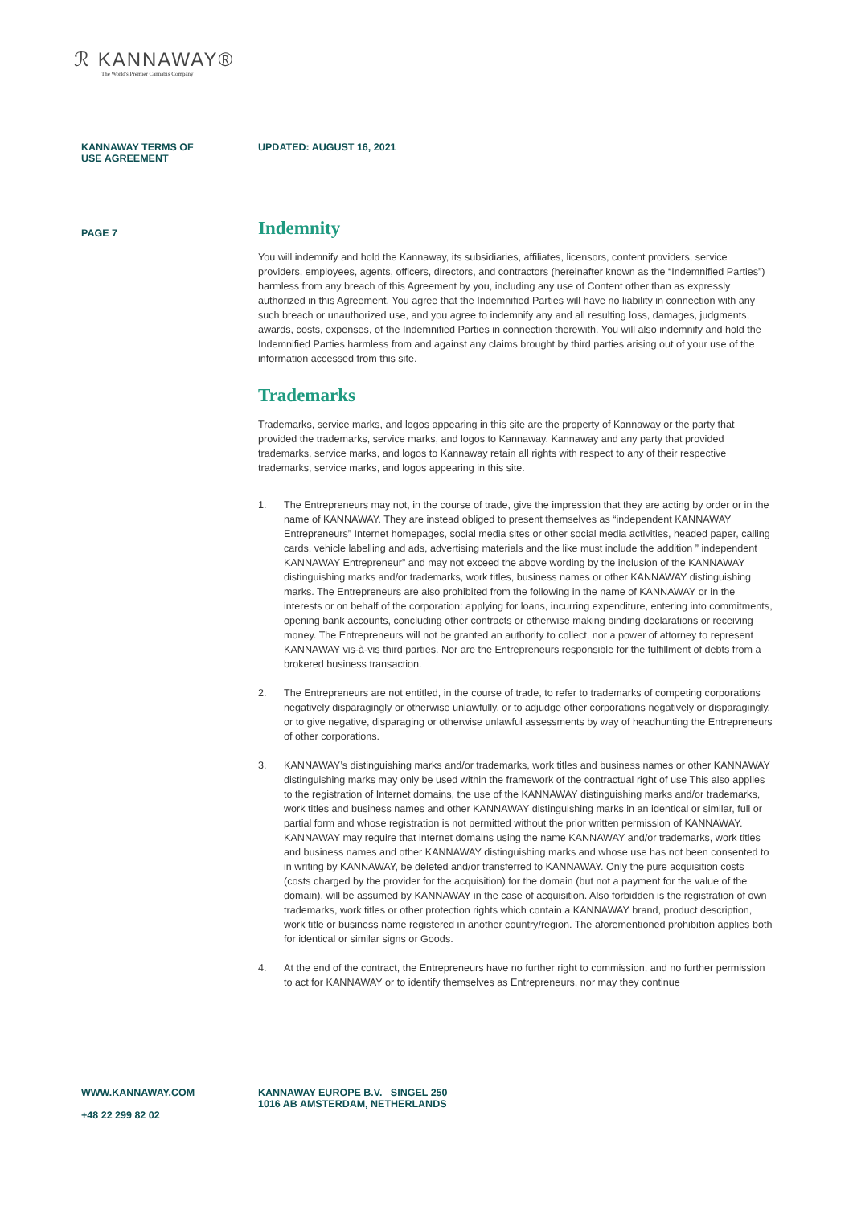ℛ KANNAWAY®
The World's Premier Cannabis Company
KANNAWAY TERMS OF
USE AGREEMENT
UPDATED: AUGUST 16, 2021
PAGE 7
Indemnity
You will indemnify and hold the Kannaway, its subsidiaries, affiliates, licensors, content providers, service providers, employees, agents, officers, directors, and contractors (hereinafter known as the “Indemnified Parties”) harmless from any breach of this Agreement by you, including any use of Content other than as expressly authorized in this Agreement. You agree that the Indemnified Parties will have no liability in connection with any such breach or unauthorized use, and you agree to indemnify any and all resulting loss, damages, judgments, awards, costs, expenses, of the Indemnified Parties in connection therewith. You will also indemnify and hold the Indemnified Parties harmless from and against any claims brought by third parties arising out of your use of the information accessed from this site.
Trademarks
Trademarks, service marks, and logos appearing in this site are the property of Kannaway or the party that provided the trademarks, service marks, and logos to Kannaway. Kannaway and any party that provided trademarks, service marks, and logos to Kannaway retain all rights with respect to any of their respective trademarks, service marks, and logos appearing in this site.
1. The Entrepreneurs may not, in the course of trade, give the impression that they are acting by order or in the name of KANNAWAY. They are instead obliged to present themselves as “independent KANNAWAY Entrepreneurs” Internet homepages, social media sites or other social media activities, headed paper, calling cards, vehicle labelling and ads, advertising materials and the like must include the addition ” independent KANNAWAY Entrepreneur” and may not exceed the above wording by the inclusion of the KANNAWAY distinguishing marks and/or trademarks, work titles, business names or other KANNAWAY distinguishing marks. The Entrepreneurs are also prohibited from the following in the name of KANNAWAY or in the interests or on behalf of the corporation: applying for loans, incurring expenditure, entering into commitments, opening bank accounts, concluding other contracts or otherwise making binding declarations or receiving money. The Entrepreneurs will not be granted an authority to collect, nor a power of attorney to represent KANNAWAY vis-à-vis third parties. Nor are the Entrepreneurs responsible for the fulfillment of debts from a brokered business transaction.
2. The Entrepreneurs are not entitled, in the course of trade, to refer to trademarks of competing corporations negatively disparagingly or otherwise unlawfully, or to adjudge other corporations negatively or disparagingly, or to give negative, disparaging or otherwise unlawful assessments by way of headhunting the Entrepreneurs of other corporations.
3. KANNAWAY’s distinguishing marks and/or trademarks, work titles and business names or other KANNAWAY distinguishing marks may only be used within the framework of the contractual right of use This also applies to the registration of Internet domains, the use of the KANNAWAY distinguishing marks and/or trademarks, work titles and business names and other KANNAWAY distinguishing marks in an identical or similar, full or partial form and whose registration is not permitted without the prior written permission of KANNAWAY. KANNAWAY may require that internet domains using the name KANNAWAY and/or trademarks, work titles and business names and other KANNAWAY distinguishing marks and whose use has not been consented to in writing by KANNAWAY, be deleted and/or transferred to KANNAWAY. Only the pure acquisition costs (costs charged by the provider for the acquisition) for the domain (but not a payment for the value of the domain), will be assumed by KANNAWAY in the case of acquisition. Also forbidden is the registration of own trademarks, work titles or other protection rights which contain a KANNAWAY brand, product description, work title or business name registered in another country/region. The aforementioned prohibition applies both for identical or similar signs or Goods.
4. At the end of the contract, the Entrepreneurs have no further right to commission, and no further permission to act for KANNAWAY or to identify themselves as Entrepreneurs, nor may they continue
WWW.KANNAWAY.COM
+48 22 299 82 02
KANNAWAY EUROPE B.V. SINGEL 250
1016 AB AMSTERDAM, NETHERLANDS